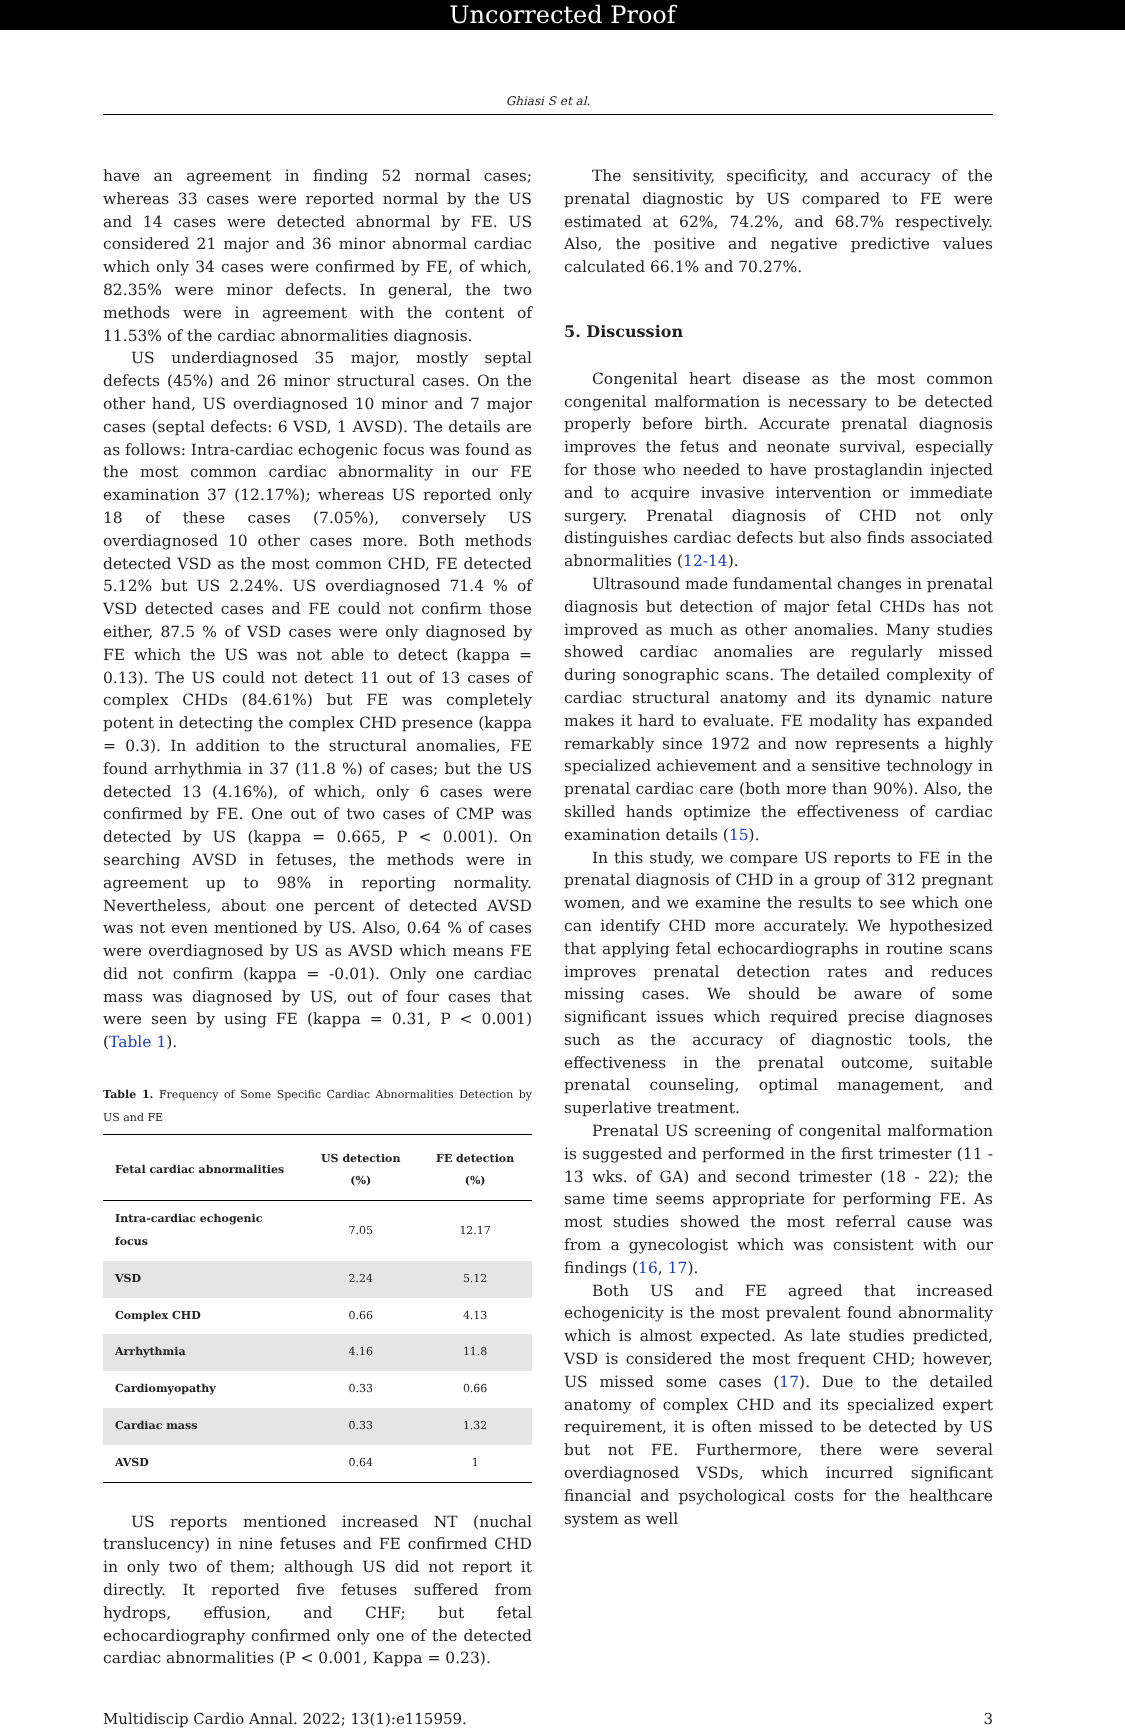Uncorrected Proof
Ghiasi S et al.
have an agreement in finding 52 normal cases; whereas 33 cases were reported normal by the US and 14 cases were detected abnormal by FE. US considered 21 major and 36 minor abnormal cardiac which only 34 cases were confirmed by FE, of which, 82.35% were minor defects. In general, the two methods were in agreement with the content of 11.53% of the cardiac abnormalities diagnosis.
US underdiagnosed 35 major, mostly septal defects (45%) and 26 minor structural cases. On the other hand, US overdiagnosed 10 minor and 7 major cases (septal defects: 6 VSD, 1 AVSD). The details are as follows: Intra-cardiac echogenic focus was found as the most common cardiac abnormality in our FE examination 37 (12.17%); whereas US reported only 18 of these cases (7.05%), conversely US overdiagnosed 10 other cases more. Both methods detected VSD as the most common CHD, FE detected 5.12% but US 2.24%. US overdiagnosed 71.4 % of VSD detected cases and FE could not confirm those either, 87.5 % of VSD cases were only diagnosed by FE which the US was not able to detect (kappa = 0.13). The US could not detect 11 out of 13 cases of complex CHDs (84.61%) but FE was completely potent in detecting the complex CHD presence (kappa = 0.3). In addition to the structural anomalies, FE found arrhythmia in 37 (11.8 %) of cases; but the US detected 13 (4.16%), of which, only 6 cases were confirmed by FE. One out of two cases of CMP was detected by US (kappa = 0.665, P < 0.001). On searching AVSD in fetuses, the methods were in agreement up to 98% in reporting normality. Nevertheless, about one percent of detected AVSD was not even mentioned by US. Also, 0.64 % of cases were overdiagnosed by US as AVSD which means FE did not confirm (kappa = -0.01). Only one cardiac mass was diagnosed by US, out of four cases that were seen by using FE (kappa = 0.31, P < 0.001) (Table 1).
Table 1. Frequency of Some Specific Cardiac Abnormalities Detection by US and FE
| Fetal cardiac abnormalities | US detection (%) | FE detection (%) |
| --- | --- | --- |
| Intra-cardiac echogenic focus | 7.05 | 12.17 |
| VSD | 2.24 | 5.12 |
| Complex CHD | 0.66 | 4.13 |
| Arrhythmia | 4.16 | 11.8 |
| Cardiomyopathy | 0.33 | 0.66 |
| Cardiac mass | 0.33 | 1.32 |
| AVSD | 0.64 | 1 |
US reports mentioned increased NT (nuchal translucency) in nine fetuses and FE confirmed CHD in only two of them; although US did not report it directly. It reported five fetuses suffered from hydrops, effusion, and CHF; but fetal echocardiography confirmed only one of the detected cardiac abnormalities (P < 0.001, Kappa = 0.23).
The sensitivity, specificity, and accuracy of the prenatal diagnostic by US compared to FE were estimated at 62%, 74.2%, and 68.7% respectively. Also, the positive and negative predictive values calculated 66.1% and 70.27%.
5. Discussion
Congenital heart disease as the most common congenital malformation is necessary to be detected properly before birth. Accurate prenatal diagnosis improves the fetus and neonate survival, especially for those who needed to have prostaglandin injected and to acquire invasive intervention or immediate surgery. Prenatal diagnosis of CHD not only distinguishes cardiac defects but also finds associated abnormalities (12-14).
Ultrasound made fundamental changes in prenatal diagnosis but detection of major fetal CHDs has not improved as much as other anomalies. Many studies showed cardiac anomalies are regularly missed during sonographic scans. The detailed complexity of cardiac structural anatomy and its dynamic nature makes it hard to evaluate. FE modality has expanded remarkably since 1972 and now represents a highly specialized achievement and a sensitive technology in prenatal cardiac care (both more than 90%). Also, the skilled hands optimize the effectiveness of cardiac examination details (15).
In this study, we compare US reports to FE in the prenatal diagnosis of CHD in a group of 312 pregnant women, and we examine the results to see which one can identify CHD more accurately. We hypothesized that applying fetal echocardiographs in routine scans improves prenatal detection rates and reduces missing cases. We should be aware of some significant issues which required precise diagnoses such as the accuracy of diagnostic tools, the effectiveness in the prenatal outcome, suitable prenatal counseling, optimal management, and superlative treatment.
Prenatal US screening of congenital malformation is suggested and performed in the first trimester (11 - 13 wks. of GA) and second trimester (18 - 22); the same time seems appropriate for performing FE. As most studies showed the most referral cause was from a gynecologist which was consistent with our findings (16, 17).
Both US and FE agreed that increased echogenicity is the most prevalent found abnormality which is almost expected. As late studies predicted, VSD is considered the most frequent CHD; however, US missed some cases (17). Due to the detailed anatomy of complex CHD and its specialized expert requirement, it is often missed to be detected by US but not FE. Furthermore, there were several overdiagnosed VSDs, which incurred significant financial and psychological costs for the healthcare system as well
Multidiscip Cardio Annal. 2022; 13(1):e115959. 3